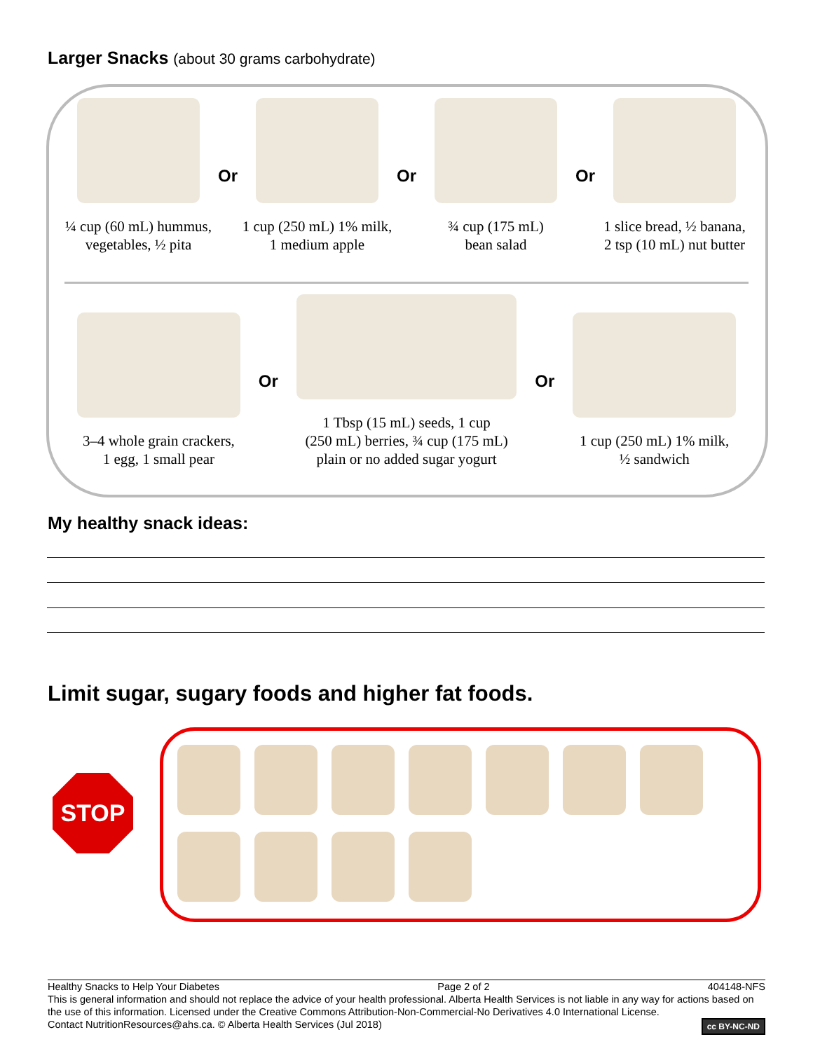Larger Snacks (about 30 grams carbohydrate)
¼ cup (60 mL) hummus,
vegetables, ½ pita
Or
1 cup (250 mL) 1% milk,
1 medium apple
Or
¾ cup (175 mL)
bean salad
Or
1 slice bread, ½ banana,
2 tsp (10 mL) nut butter
3–4 whole grain crackers,
1 egg, 1 small pear
Or
1 Tbsp (15 mL) seeds, 1 cup
(250 mL) berries, ¾ cup (175 mL)
plain or no added sugar yogurt
Or
1 cup (250 mL) 1% milk,
½ sandwich
My healthy snack ideas:
Limit sugar, sugary foods and higher fat foods.
STOP
Healthy Snacks to Help Your Diabetes Page 2 of 2 404148-NFS
This is general information and should not replace the advice of your health professional. Alberta Health Services is not liable in any way for actions based on the use of this information. Licensed under the Creative Commons Attribution-Non-Commercial-No Derivatives 4.0 International License.
Contact NutritionResources@ahs.ca. © Alberta Health Services (Jul 2018) cc BY-NC-ND